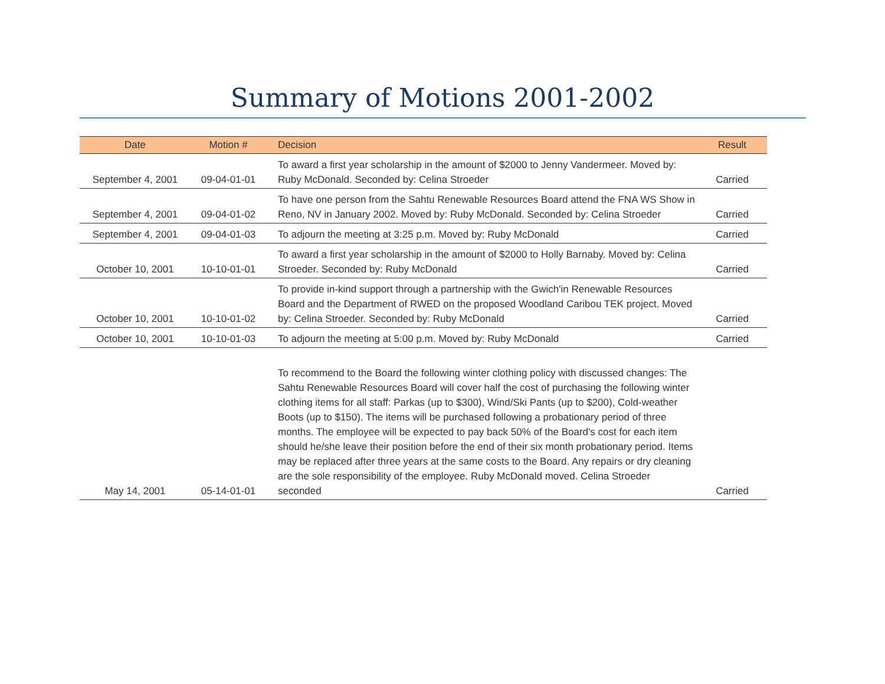Summary of Motions 2001-2002
| Date | Motion # | Decision | Result |
| --- | --- | --- | --- |
| September 4, 2001 | 09-04-01-01 | To award a first year scholarship in the amount of $2000 to Jenny Vandermeer. Moved by: Ruby McDonald. Seconded by: Celina Stroeder | Carried |
| September 4, 2001 | 09-04-01-02 | To have one person from the Sahtu Renewable Resources Board attend the FNA WS Show in Reno, NV in January 2002. Moved by: Ruby McDonald. Seconded by: Celina Stroeder | Carried |
| September 4, 2001 | 09-04-01-03 | To adjourn the meeting at 3:25 p.m. Moved by: Ruby McDonald | Carried |
| October 10, 2001 | 10-10-01-01 | To award a first year scholarship in the amount of $2000 to Holly Barnaby. Moved by: Celina Stroeder. Seconded by: Ruby McDonald | Carried |
| October 10, 2001 | 10-10-01-02 | To provide in-kind support through a partnership with the Gwich'in Renewable Resources Board and the Department of RWED on the proposed Woodland Caribou TEK project. Moved by: Celina Stroeder. Seconded by: Ruby McDonald | Carried |
| October 10, 2001 | 10-10-01-03 | To adjourn the meeting at 5:00 p.m. Moved by: Ruby McDonald | Carried |
| May 14, 2001 | 05-14-01-01 | To recommend to the Board the following winter clothing policy with discussed changes: The Sahtu Renewable Resources Board will cover half the cost of purchasing the following winter clothing items for all staff: Parkas (up to $300), Wind/Ski Pants (up to $200), Cold-weather Boots (up to $150). The items will be purchased following a probationary period of three months. The employee will be expected to pay back 50% of the Board's cost for each item should he/she leave their position before the end of their six month probationary period. Items may be replaced after three years at the same costs to the Board. Any repairs or dry cleaning are the sole responsibility of the employee. Ruby McDonald moved. Celina Stroeder seconded | Carried |